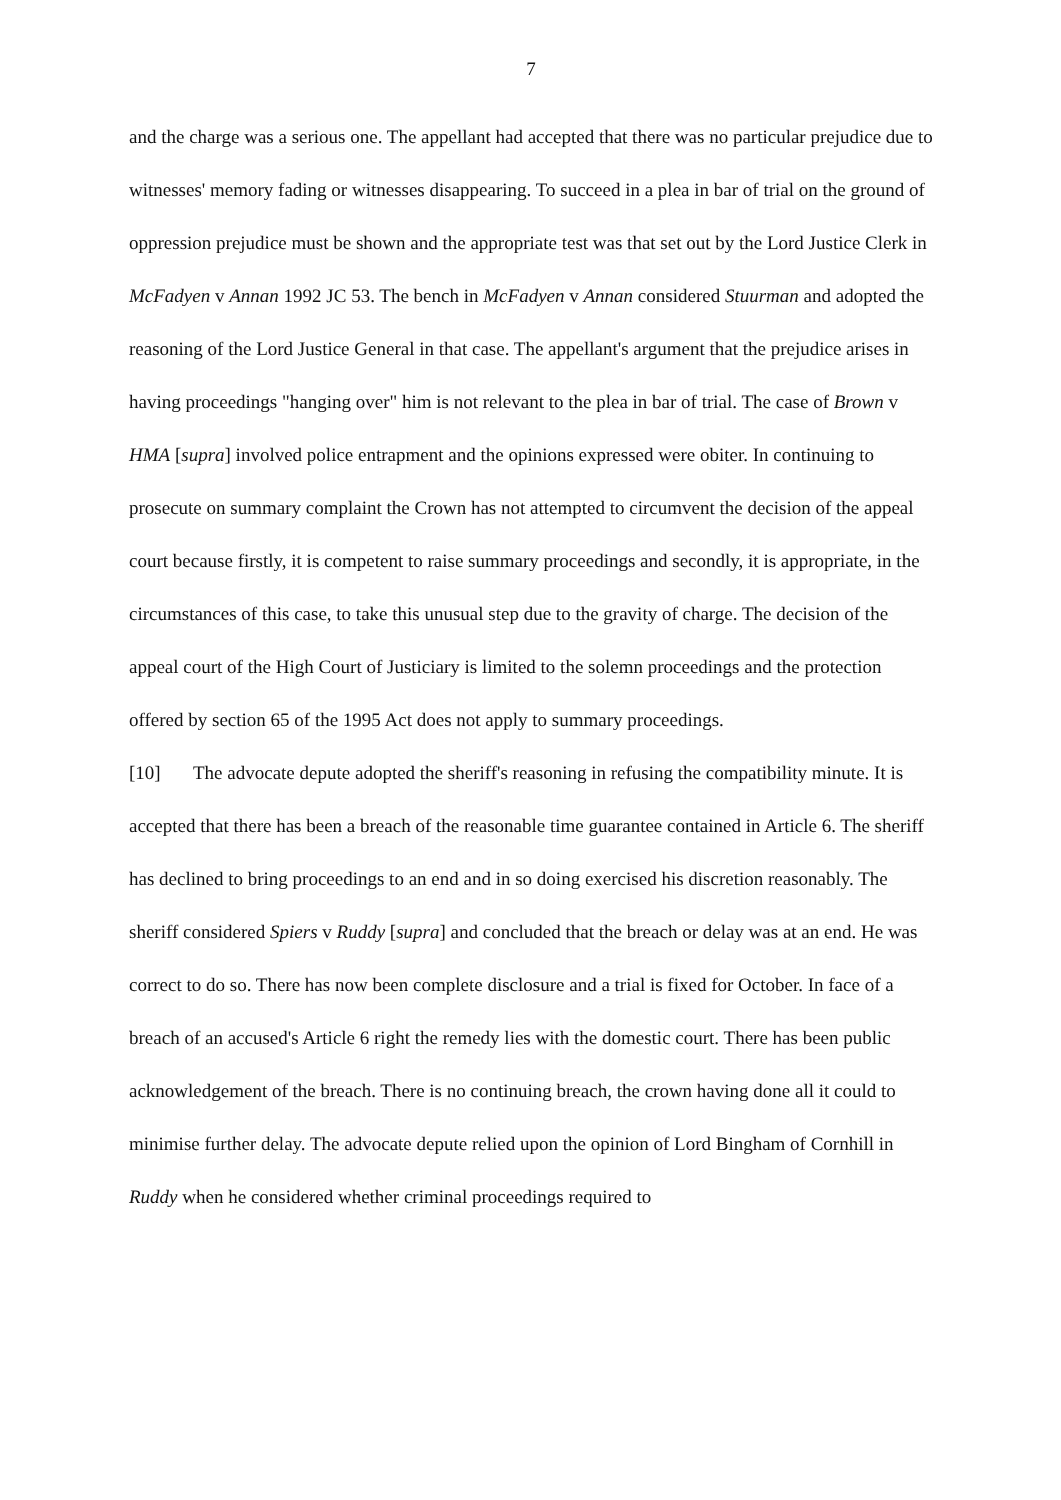7
and the charge was a serious one. The appellant had accepted that there was no particular prejudice due to witnesses' memory fading or witnesses disappearing. To succeed in a plea in bar of trial on the ground of oppression prejudice must be shown and the appropriate test was that set out by the Lord Justice Clerk in McFadyen v Annan 1992 JC 53. The bench in McFadyen v Annan considered Stuurman and adopted the reasoning of the Lord Justice General in that case. The appellant's argument that the prejudice arises in having proceedings "hanging over" him is not relevant to the plea in bar of trial. The case of Brown v HMA [supra] involved police entrapment and the opinions expressed were obiter. In continuing to prosecute on summary complaint the Crown has not attempted to circumvent the decision of the appeal court because firstly, it is competent to raise summary proceedings and secondly, it is appropriate, in the circumstances of this case, to take this unusual step due to the gravity of charge. The decision of the appeal court of the High Court of Justiciary is limited to the solemn proceedings and the protection offered by section 65 of the 1995 Act does not apply to summary proceedings.
[10] The advocate depute adopted the sheriff's reasoning in refusing the compatibility minute. It is accepted that there has been a breach of the reasonable time guarantee contained in Article 6. The sheriff has declined to bring proceedings to an end and in so doing exercised his discretion reasonably. The sheriff considered Spiers v Ruddy [supra] and concluded that the breach or delay was at an end. He was correct to do so. There has now been complete disclosure and a trial is fixed for October. In face of a breach of an accused's Article 6 right the remedy lies with the domestic court. There has been public acknowledgement of the breach. There is no continuing breach, the crown having done all it could to minimise further delay. The advocate depute relied upon the opinion of Lord Bingham of Cornhill in Ruddy when he considered whether criminal proceedings required to